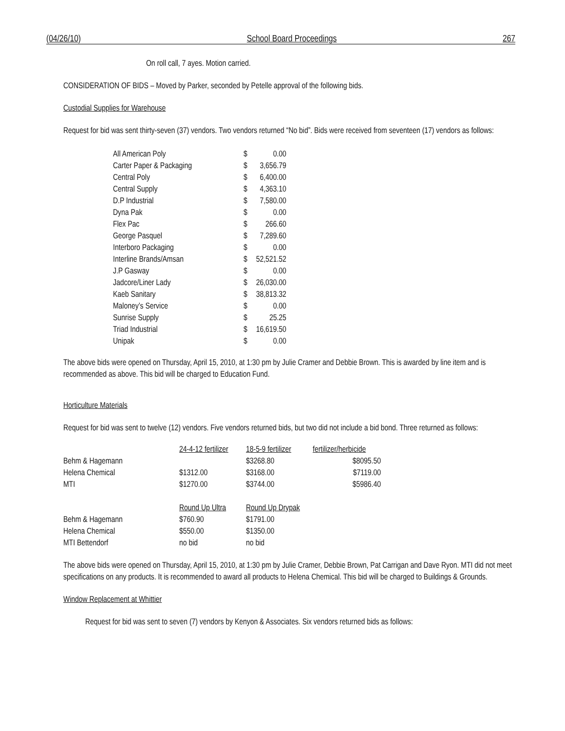(04/26/10) School Board Proceedings 267
On roll call, 7 ayes. Motion carried.
CONSIDERATION OF BIDS – Moved by Parker, seconded by Petelle approval of the following bids.
Custodial Supplies for Warehouse
Request for bid was sent thirty-seven (37) vendors. Two vendors returned “No bid”. Bids were received from seventeen (17) vendors as follows:
| All American Poly | $ | 0.00 |
| Carter Paper & Packaging | $ | 3,656.79 |
| Central Poly | $ | 6,400.00 |
| Central Supply | $ | 4,363.10 |
| D.P Industrial | $ | 7,580.00 |
| Dyna Pak | $ | 0.00 |
| Flex Pac | $ | 266.60 |
| George Pasquel | $ | 7,289.60 |
| Interboro Packaging | $ | 0.00 |
| Interline Brands/Amsan | $ | 52,521.52 |
| J.P Gasway | $ | 0.00 |
| Jadcore/Liner Lady | $ | 26,030.00 |
| Kaeb Sanitary | $ | 38,813.32 |
| Maloney’s Service | $ | 0.00 |
| Sunrise Supply | $ | 25.25 |
| Triad Industrial | $ | 16,619.50 |
| Unipak | $ | 0.00 |
The above bids were opened on Thursday, April 15, 2010, at 1:30 pm by Julie Cramer and Debbie Brown. This is awarded by line item and is recommended as above. This bid will be charged to Education Fund.
Horticulture Materials
Request for bid was sent to twelve (12) vendors. Five vendors returned bids, but two did not include a bid bond. Three returned as follows:
| | 24-4-12 fertilizer | 18-5-9 fertilizer | fertilizer/herbicide |
| Behm & Hagemann | | $3268.80 | $8095.50 |
| Helena Chemical | $1312.00 | $3168.00 | $7119.00 |
| MTI | $1270.00 | $3744.00 | $5986.40 |
| | Round Up Ultra | Round Up Drypak | |
| Behm & Hagemann | $760.90 | $1791.00 | |
| Helena Chemical | $550.00 | $1350.00 | |
| MTI Bettendorf | no bid | no bid | |
The above bids were opened on Thursday, April 15, 2010, at 1:30 pm by Julie Cramer, Debbie Brown, Pat Carrigan and Dave Ryon. MTI did not meet specifications on any products. It is recommended to award all products to Helena Chemical. This bid will be charged to Buildings & Grounds.
Window Replacement at Whittier
Request for bid was sent to seven (7) vendors by Kenyon & Associates. Six vendors returned bids as follows: